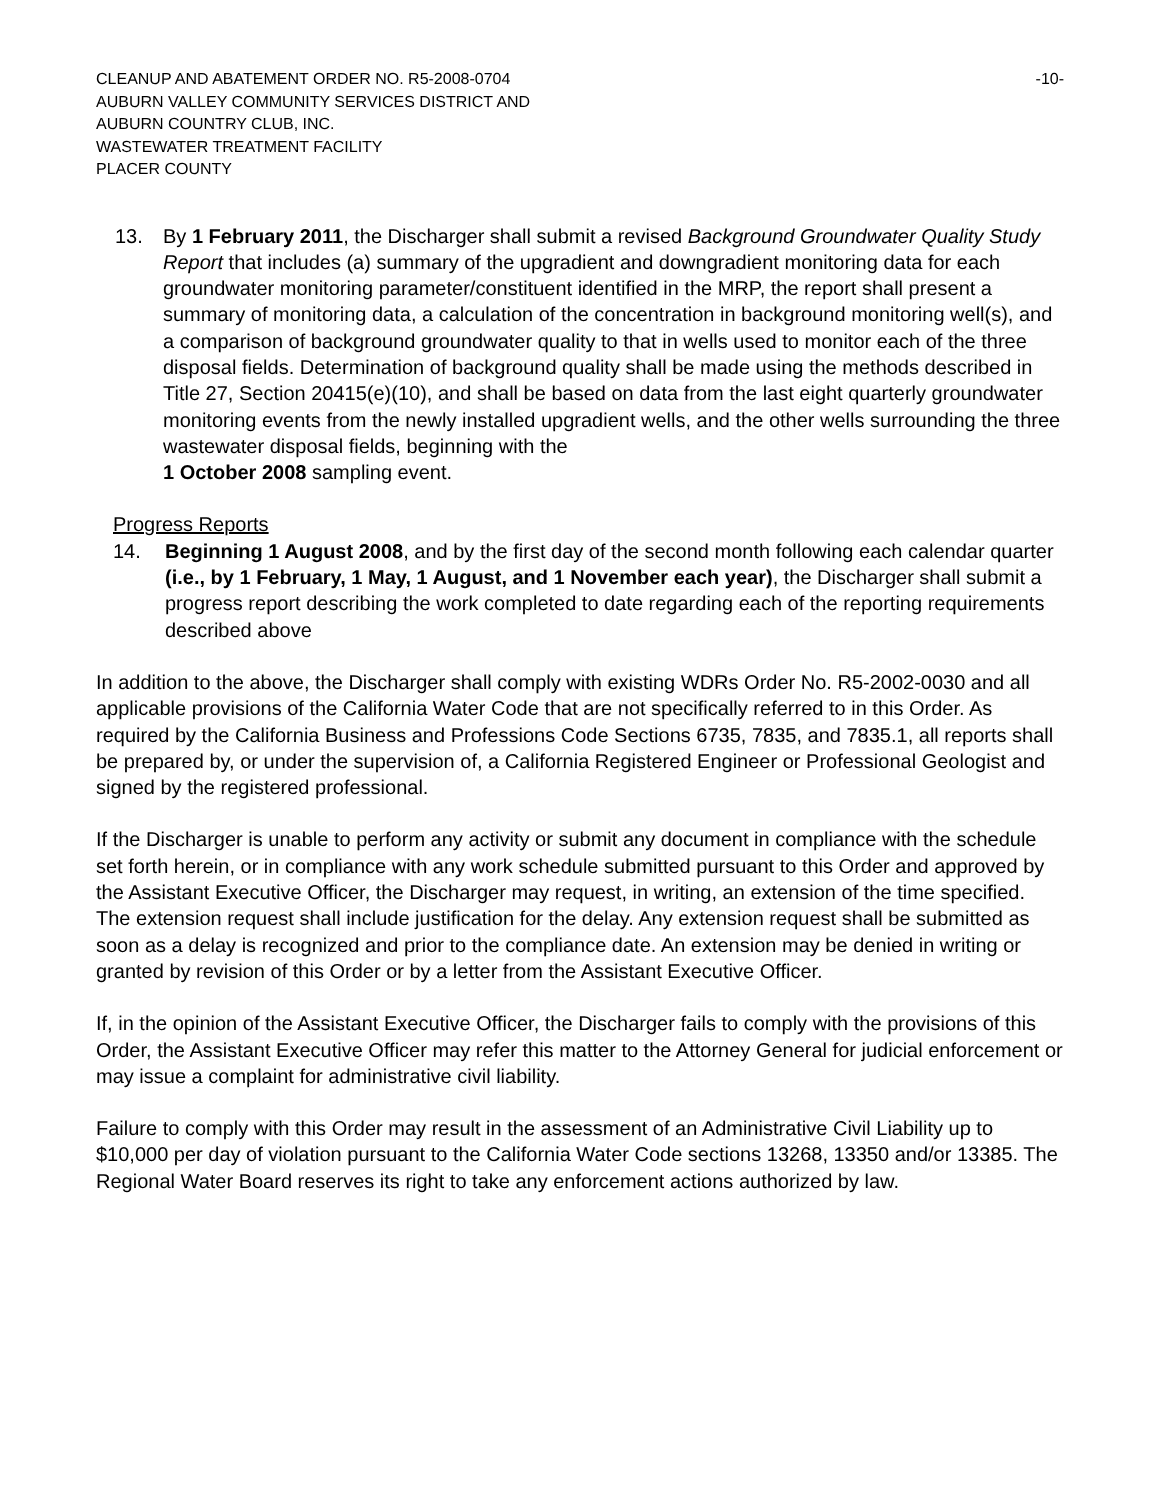CLEANUP AND ABATEMENT ORDER NO. R5-2008-0704 -10-
AUBURN VALLEY COMMUNITY SERVICES DISTRICT AND
AUBURN COUNTRY CLUB, INC.
WASTEWATER TREATMENT FACILITY
PLACER COUNTY
13. By 1 February 2011, the Discharger shall submit a revised Background Groundwater Quality Study Report that includes (a) summary of the upgradient and downgradient monitoring data for each groundwater monitoring parameter/constituent identified in the MRP, the report shall present a summary of monitoring data, a calculation of the concentration in background monitoring well(s), and a comparison of background groundwater quality to that in wells used to monitor each of the three disposal fields. Determination of background quality shall be made using the methods described in Title 27, Section 20415(e)(10), and shall be based on data from the last eight quarterly groundwater monitoring events from the newly installed upgradient wells, and the other wells surrounding the three wastewater disposal fields, beginning with the
1 October 2008 sampling event.
Progress Reports
14. Beginning 1 August 2008, and by the first day of the second month following each calendar quarter (i.e., by 1 February, 1 May, 1 August, and 1 November each year), the Discharger shall submit a progress report describing the work completed to date regarding each of the reporting requirements described above
In addition to the above, the Discharger shall comply with existing WDRs Order No. R5-2002-0030 and all applicable provisions of the California Water Code that are not specifically referred to in this Order. As required by the California Business and Professions Code Sections 6735, 7835, and 7835.1, all reports shall be prepared by, or under the supervision of, a California Registered Engineer or Professional Geologist and signed by the registered professional.
If the Discharger is unable to perform any activity or submit any document in compliance with the schedule set forth herein, or in compliance with any work schedule submitted pursuant to this Order and approved by the Assistant Executive Officer, the Discharger may request, in writing, an extension of the time specified. The extension request shall include justification for the delay. Any extension request shall be submitted as soon as a delay is recognized and prior to the compliance date. An extension may be denied in writing or granted by revision of this Order or by a letter from the Assistant Executive Officer.
If, in the opinion of the Assistant Executive Officer, the Discharger fails to comply with the provisions of this Order, the Assistant Executive Officer may refer this matter to the Attorney General for judicial enforcement or may issue a complaint for administrative civil liability.
Failure to comply with this Order may result in the assessment of an Administrative Civil Liability up to $10,000 per day of violation pursuant to the California Water Code sections 13268, 13350 and/or 13385. The Regional Water Board reserves its right to take any enforcement actions authorized by law.